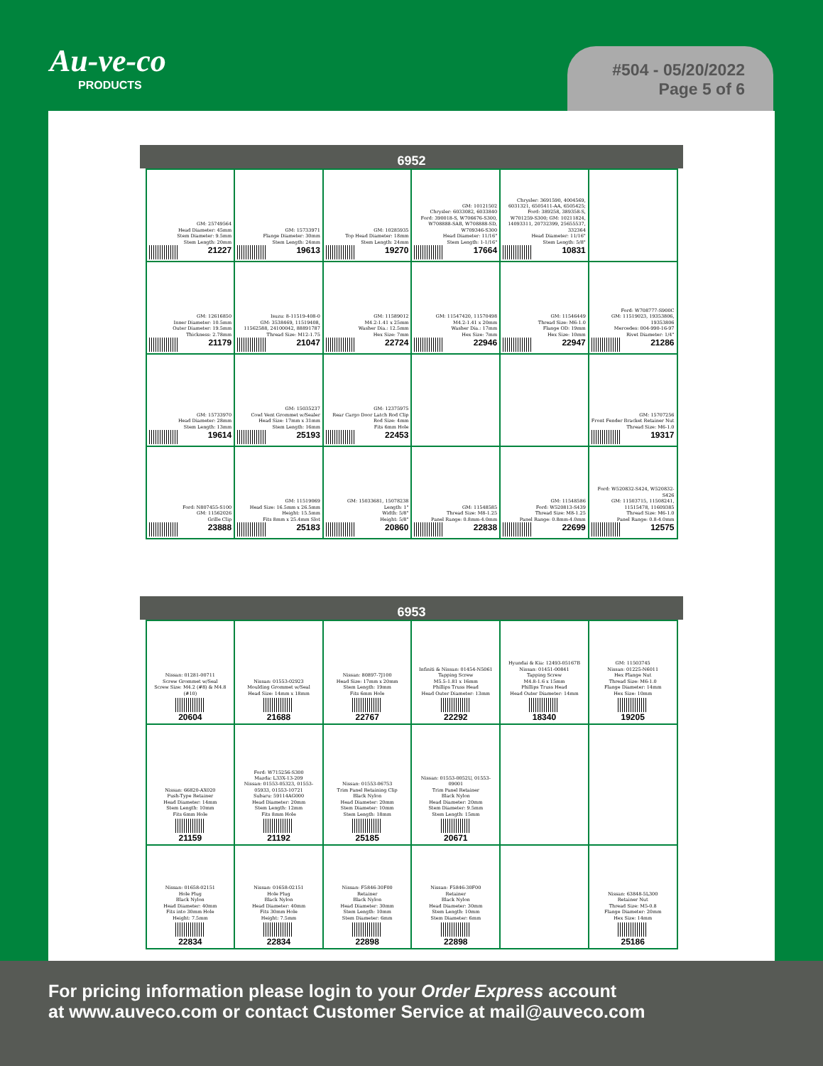Au-ve-co
PRODUCTS
#504 - 05/20/2022
Page 5 of 6
6952
| GM: 25749564 Head Diameter: 45mm Stem Diameter: 9.5mm Stem Length: 20mm 21227 | GM: 15733971 Flange Diameter: 30mm Stem Length: 24mm 19613 | GM: 10285935 Top Head Diameter: 18mm Stem Length: 24mm 19270 | GM: 10121502 Chrysler: 6033082, 6033840 Ford: 390018-S, W706676-S300, W708888-SAB, W708888-SD, W709346-S300 Head Diameter: 11/16" Stem Length: 1-1/16" 17664 | Chrysler: 3691590, 4004569, 6031321, 6505411-AA, 6505425; Ford: 389258, 389358-S, W701259-S300; GM: 10211824, 14093311, 20732399, 25655537, 332364 Head Diameter: 11/16" Stem Length: 5/8" 10831 | |
| GM: 12616850 Inner Diameter: 10.5mm Outer Diameter: 19.5mm Thickness: 2.78mm 21179 | Isuzu: 8-11519-408-0 GM: 3538469, 11519408, 11562588, 24100042, 88891787 Thread Size: M12-1.75 21047 | GM: 11589012 M4.2-1.41 x 25mm Washer Dia.: 12.5mm Hex Size: 7mm 22724 | GM: 11547420, 11570498 M4.2-1.41 x 20mm Washer Dia.: 17mm Hex Size: 7mm 22946 | GM: 11546449 Thread Size: M6-1.0 Flange OD: 19mm Hex Size: 10mm 22947 | Ford: W708777-S900C GM: 11519023, 19353806, 19353806 Mercedes: 004-990-16-97 Rivet Diameter: 1/4" 21286 |
| GM: 15733970 Head Diameter: 28mm Stem Length: 13mm 19614 | GM: 15035237 Cowl Vent Grommet w/Sealer Head Size: 17mm x 31mm Stem Length: 16mm 25193 | GM: 12375975 Rear Cargo Door Latch Rod Clip Rod Size: 4mm Fits 6mm Hole 22453 | | | GM: 15707256 Front Fender Bracket Retainer Nut Thread Size: M6-1.0 19317 |
| Ford: N807455-S100 GM: 11562026 Grille Clip 23888 | GM: 11519069 Head Size: 16.5mm x 26.5mm Height: 15.5mm Fits 8mm x 25.4mm Slot 25183 | GM: 15033681, 15078238 Length: 1" Width: 5/8" Height: 5/8" 20860 | GM: 11548585 Thread Size: M8-1.25 Panel Range: 0.8mm-4.0mm 22838 | GM: 11548586 Ford: W520813-S439 Thread Size: M8-1.25 Panel Range: 0.8mm-4.0mm 22699 | Ford: W520832-S424, W520832-S426 GM: 11503715, 11508241, 11515478, 11609385 Thread Size: M6-1.0 Panel Range: 0.8-4.0mm 12575 |
6953
| Nissan: 01281-00711 Screw Grommet w/Seal Screw Size: M4.2 (#8) & M4.8 (#10) 20604 | Nissan: 01553-02923 Moulding Grommet w/Seal Head Size: 14mm x 18mm 21688 | Nissan: 80897-7J100 Head Size: 17mm x 20mm Stem Length: 19mm Fits 6mm Hole 22767 | Infiniti & Nissan: 01454-N5061 Tapping Screw M5.5-1.81 x 16mm Phillips Truss Head Head Outer Diameter: 13mm 22292 | Hyundai & Kia: 12493-05167B Nissan: 01451-00841 Tapping Screw M4.8-1.6 x 15mm Phillips Truss Head Head Outer Diameter: 14mm 18340 | GM: 11503745 Nissan: 01225-N6011 Hex Flange Nut Thread Size: M6-1.0 Flange Diameter: 14mm Hex Size: 10mm 19205 |
| Nissan: 66820-AX020 Push-Type Retainer Head Diameter: 14mm Stem Length: 10mm Fits 6mm Hole 21159 | Ford: W715256-S300 Mazda: L33X-13-209 Nissan: 01553-05323, 01553-05933, 01553-10721 Subaru: 59114AG000 Head Diameter: 20mm Stem Length: 12mm Fits 8mm Hole 21192 | Nissan: 01553-06753 Trim Panel Retaining Clip Black Nylon Head Diameter: 20mm Stem Diameter: 10mm Stem Length: 18mm 25185 | Nissan: 01553-0052U, 01553-09001 Trim Panel Retainer Black Nylon Head Diameter: 20mm Stem Diameter: 9.5mm Stem Length: 15mm 20671 | | |
| Nissan: 01658-02151 Hole Plug Black Nylon Head Diameter: 40mm Fits into 30mm Hole Height: 7.5mm 22834 | Nissan: 01658-02151 Hole Plug Black Nylon Head Diameter: 40mm Fits 30mm Hole Height: 7.5mm 22834 | Nissan: F5846-30F00 Retainer Black Nylon Head Diameter: 30mm Stem Length: 10mm Stem Diameter: 6mm 22898 | Nissan: F5846-30F00 Retainer Black Nylon Head Diameter: 30mm Stem Length: 10mm Stem Diameter: 6mm 22898 | | Nissan: 63848-5L300 Retainer Nut Thread Size: M5-0.8 Flange Diameter: 20mm Hex Size: 14mm 25186 |
For pricing information please login to your Order Express account
at www.auveco.com or contact Customer Service at mail@auveco.com